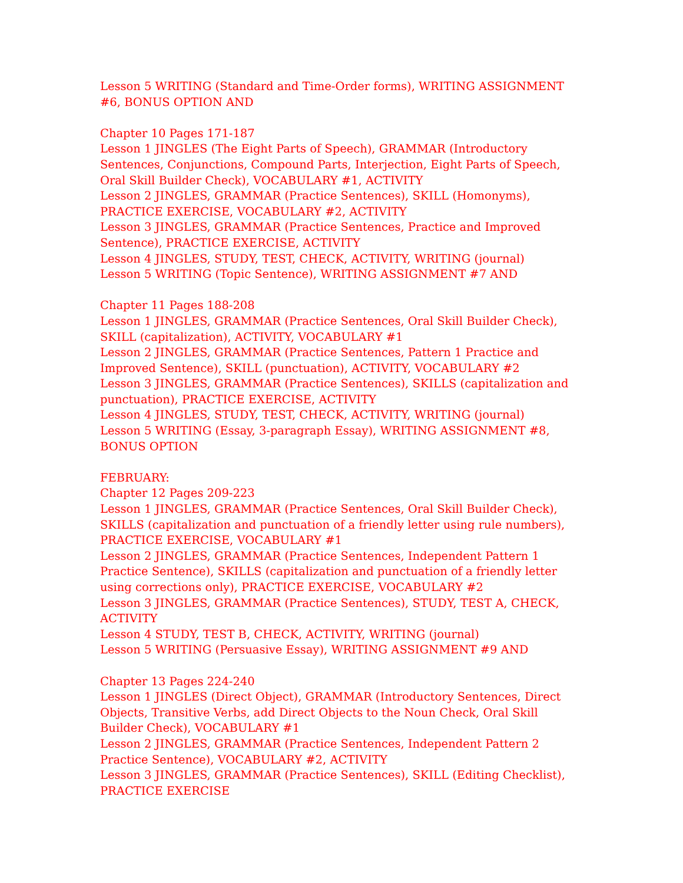Lesson 5 WRITING (Standard and Time-Order forms), WRITING ASSIGNMENT #6, BONUS OPTION AND
Chapter 10 Pages 171-187
Lesson 1 JINGLES (The Eight Parts of Speech), GRAMMAR (Introductory Sentences, Conjunctions, Compound Parts, Interjection, Eight Parts of Speech, Oral Skill Builder Check), VOCABULARY #1, ACTIVITY
Lesson 2 JINGLES, GRAMMAR (Practice Sentences), SKILL (Homonyms), PRACTICE EXERCISE, VOCABULARY #2, ACTIVITY
Lesson 3 JINGLES, GRAMMAR (Practice Sentences, Practice and Improved Sentence), PRACTICE EXERCISE, ACTIVITY
Lesson 4 JINGLES, STUDY, TEST, CHECK, ACTIVITY, WRITING (journal)
Lesson 5 WRITING (Topic Sentence), WRITING ASSIGNMENT #7 AND
Chapter 11 Pages 188-208
Lesson 1 JINGLES, GRAMMAR (Practice Sentences, Oral Skill Builder Check), SKILL (capitalization), ACTIVITY, VOCABULARY #1
Lesson 2 JINGLES, GRAMMAR (Practice Sentences, Pattern 1 Practice and Improved Sentence), SKILL (punctuation), ACTIVITY, VOCABULARY #2
Lesson 3 JINGLES, GRAMMAR (Practice Sentences), SKILLS (capitalization and punctuation), PRACTICE EXERCISE, ACTIVITY
Lesson 4 JINGLES, STUDY, TEST, CHECK, ACTIVITY, WRITING (journal)
Lesson 5 WRITING (Essay, 3-paragraph Essay), WRITING ASSIGNMENT #8, BONUS OPTION
FEBRUARY:
Chapter 12 Pages 209-223
Lesson 1 JINGLES, GRAMMAR (Practice Sentences, Oral Skill Builder Check), SKILLS (capitalization and punctuation of a friendly letter using rule numbers), PRACTICE EXERCISE, VOCABULARY #1
Lesson 2 JINGLES, GRAMMAR (Practice Sentences, Independent Pattern 1 Practice Sentence), SKILLS (capitalization and punctuation of a friendly letter using corrections only), PRACTICE EXERCISE, VOCABULARY #2
Lesson 3 JINGLES, GRAMMAR (Practice Sentences), STUDY, TEST A, CHECK, ACTIVITY
Lesson 4 STUDY, TEST B, CHECK, ACTIVITY, WRITING (journal)
Lesson 5 WRITING (Persuasive Essay), WRITING ASSIGNMENT #9 AND
Chapter 13 Pages 224-240
Lesson 1 JINGLES (Direct Object), GRAMMAR (Introductory Sentences, Direct Objects, Transitive Verbs, add Direct Objects to the Noun Check, Oral Skill Builder Check), VOCABULARY #1
Lesson 2 JINGLES, GRAMMAR (Practice Sentences, Independent Pattern 2 Practice Sentence), VOCABULARY #2, ACTIVITY
Lesson 3 JINGLES, GRAMMAR (Practice Sentences), SKILL (Editing Checklist), PRACTICE EXERCISE